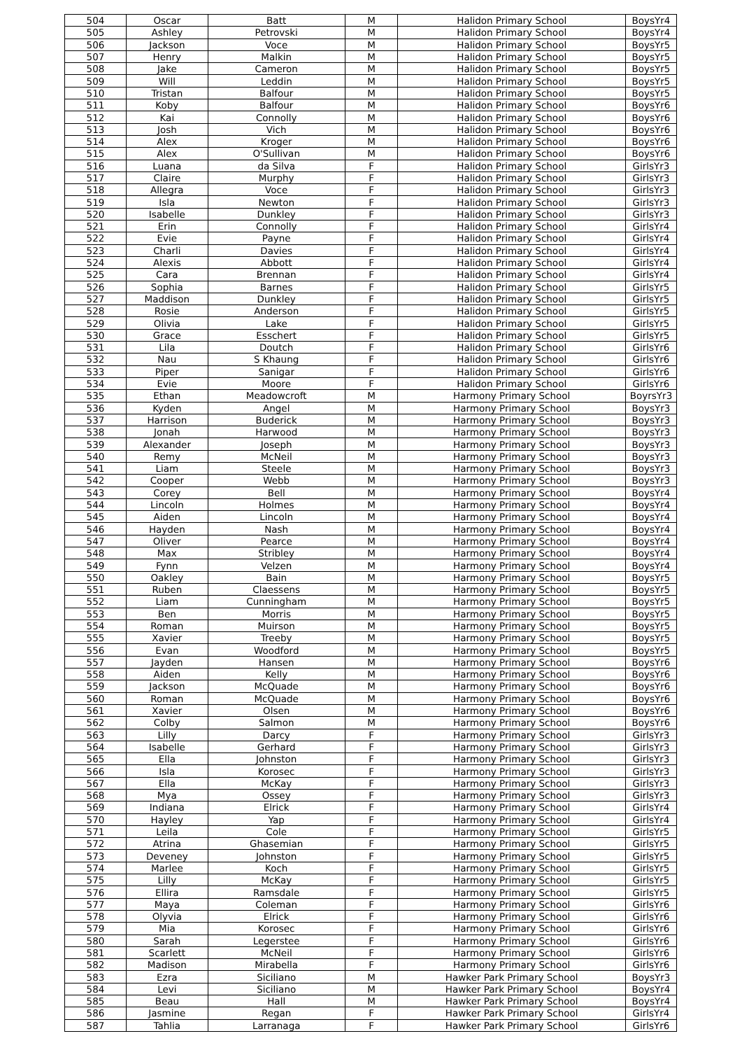| 504 | Oscar | Batt | M | Halidon Primary School | BoysYr4 |
| 505 | Ashley | Petrovski | M | Halidon Primary School | BoysYr4 |
| 506 | Jackson | Voce | M | Halidon Primary School | BoysYr5 |
| 507 | Henry | Malkin | M | Halidon Primary School | BoysYr5 |
| 508 | Jake | Cameron | M | Halidon Primary School | BoysYr5 |
| 509 | Will | Leddin | M | Halidon Primary School | BoysYr5 |
| 510 | Tristan | Balfour | M | Halidon Primary School | BoysYr5 |
| 511 | Koby | Balfour | M | Halidon Primary School | BoysYr6 |
| 512 | Kai | Connolly | M | Halidon Primary School | BoysYr6 |
| 513 | Josh | Vich | M | Halidon Primary School | BoysYr6 |
| 514 | Alex | Kroger | M | Halidon Primary School | BoysYr6 |
| 515 | Alex | O'Sullivan | M | Halidon Primary School | BoysYr6 |
| 516 | Luana | da Silva | F | Halidon Primary School | GirlsYr3 |
| 517 | Claire | Murphy | F | Halidon Primary School | GirlsYr3 |
| 518 | Allegra | Voce | F | Halidon Primary School | GirlsYr3 |
| 519 | Isla | Newton | F | Halidon Primary School | GirlsYr3 |
| 520 | Isabelle | Dunkley | F | Halidon Primary School | GirlsYr3 |
| 521 | Erin | Connolly | F | Halidon Primary School | GirlsYr4 |
| 522 | Evie | Payne | F | Halidon Primary School | GirlsYr4 |
| 523 | Charli | Davies | F | Halidon Primary School | GirlsYr4 |
| 524 | Alexis | Abbott | F | Halidon Primary School | GirlsYr4 |
| 525 | Cara | Brennan | F | Halidon Primary School | GirlsYr4 |
| 526 | Sophia | Barnes | F | Halidon Primary School | GirlsYr5 |
| 527 | Maddison | Dunkley | F | Halidon Primary School | GirlsYr5 |
| 528 | Rosie | Anderson | F | Halidon Primary School | GirlsYr5 |
| 529 | Olivia | Lake | F | Halidon Primary School | GirlsYr5 |
| 530 | Grace | Esschert | F | Halidon Primary School | GirlsYr5 |
| 531 | Lila | Doutch | F | Halidon Primary School | GirlsYr6 |
| 532 | Nau | S Khaung | F | Halidon Primary School | GirlsYr6 |
| 533 | Piper | Sanigar | F | Halidon Primary School | GirlsYr6 |
| 534 | Evie | Moore | F | Halidon Primary School | GirlsYr6 |
| 535 | Ethan | Meadowcroft | M | Harmony Primary School | BoyrsYr3 |
| 536 | Kyden | Angel | M | Harmony Primary School | BoysYr3 |
| 537 | Harrison | Buderick | M | Harmony Primary School | BoysYr3 |
| 538 | Jonah | Harwood | M | Harmony Primary School | BoysYr3 |
| 539 | Alexander | Joseph | M | Harmony Primary School | BoysYr3 |
| 540 | Remy | McNeil | M | Harmony Primary School | BoysYr3 |
| 541 | Liam | Steele | M | Harmony Primary School | BoysYr3 |
| 542 | Cooper | Webb | M | Harmony Primary School | BoysYr3 |
| 543 | Corey | Bell | M | Harmony Primary School | BoysYr4 |
| 544 | Lincoln | Holmes | M | Harmony Primary School | BoysYr4 |
| 545 | Aiden | Lincoln | M | Harmony Primary School | BoysYr4 |
| 546 | Hayden | Nash | M | Harmony Primary School | BoysYr4 |
| 547 | Oliver | Pearce | M | Harmony Primary School | BoysYr4 |
| 548 | Max | Stribley | M | Harmony Primary School | BoysYr4 |
| 549 | Fynn | Velzen | M | Harmony Primary School | BoysYr4 |
| 550 | Oakley | Bain | M | Harmony Primary School | BoysYr5 |
| 551 | Ruben | Claessens | M | Harmony Primary School | BoysYr5 |
| 552 | Liam | Cunningham | M | Harmony Primary School | BoysYr5 |
| 553 | Ben | Morris | M | Harmony Primary School | BoysYr5 |
| 554 | Roman | Muirson | M | Harmony Primary School | BoysYr5 |
| 555 | Xavier | Treeby | M | Harmony Primary School | BoysYr5 |
| 556 | Evan | Woodford | M | Harmony Primary School | BoysYr5 |
| 557 | Jayden | Hansen | M | Harmony Primary School | BoysYr6 |
| 558 | Aiden | Kelly | M | Harmony Primary School | BoysYr6 |
| 559 | Jackson | McQuade | M | Harmony Primary School | BoysYr6 |
| 560 | Roman | McQuade | M | Harmony Primary School | BoysYr6 |
| 561 | Xavier | Olsen | M | Harmony Primary School | BoysYr6 |
| 562 | Colby | Salmon | M | Harmony Primary School | BoysYr6 |
| 563 | Lilly | Darcy | F | Harmony Primary School | GirlsYr3 |
| 564 | Isabelle | Gerhard | F | Harmony Primary School | GirlsYr3 |
| 565 | Ella | Johnston | F | Harmony Primary School | GirlsYr3 |
| 566 | Isla | Korosec | F | Harmony Primary School | GirlsYr3 |
| 567 | Ella | McKay | F | Harmony Primary School | GirlsYr3 |
| 568 | Mya | Ossey | F | Harmony Primary School | GirlsYr3 |
| 569 | Indiana | Elrick | F | Harmony Primary School | GirlsYr4 |
| 570 | Hayley | Yap | F | Harmony Primary School | GirlsYr4 |
| 571 | Leila | Cole | F | Harmony Primary School | GirlsYr5 |
| 572 | Atrina | Ghasemian | F | Harmony Primary School | GirlsYr5 |
| 573 | Deveney | Johnston | F | Harmony Primary School | GirlsYr5 |
| 574 | Marlee | Koch | F | Harmony Primary School | GirlsYr5 |
| 575 | Lilly | McKay | F | Harmony Primary School | GirlsYr5 |
| 576 | Ellira | Ramsdale | F | Harmony Primary School | GirlsYr5 |
| 577 | Maya | Coleman | F | Harmony Primary School | GirlsYr6 |
| 578 | Olyvia | Elrick | F | Harmony Primary School | GirlsYr6 |
| 579 | Mia | Korosec | F | Harmony Primary School | GirlsYr6 |
| 580 | Sarah | Legerstee | F | Harmony Primary School | GirlsYr6 |
| 581 | Scarlett | McNeil | F | Harmony Primary School | GirlsYr6 |
| 582 | Madison | Mirabella | F | Harmony Primary School | GirlsYr6 |
| 583 | Ezra | Siciliano | M | Hawker Park Primary School | BoysYr3 |
| 584 | Levi | Siciliano | M | Hawker Park Primary School | BoysYr4 |
| 585 | Beau | Hall | M | Hawker Park Primary School | BoysYr4 |
| 586 | Jasmine | Regan | F | Hawker Park Primary School | GirlsYr4 |
| 587 | Tahlia | Larranaga | F | Hawker Park Primary School | GirlsYr6 |